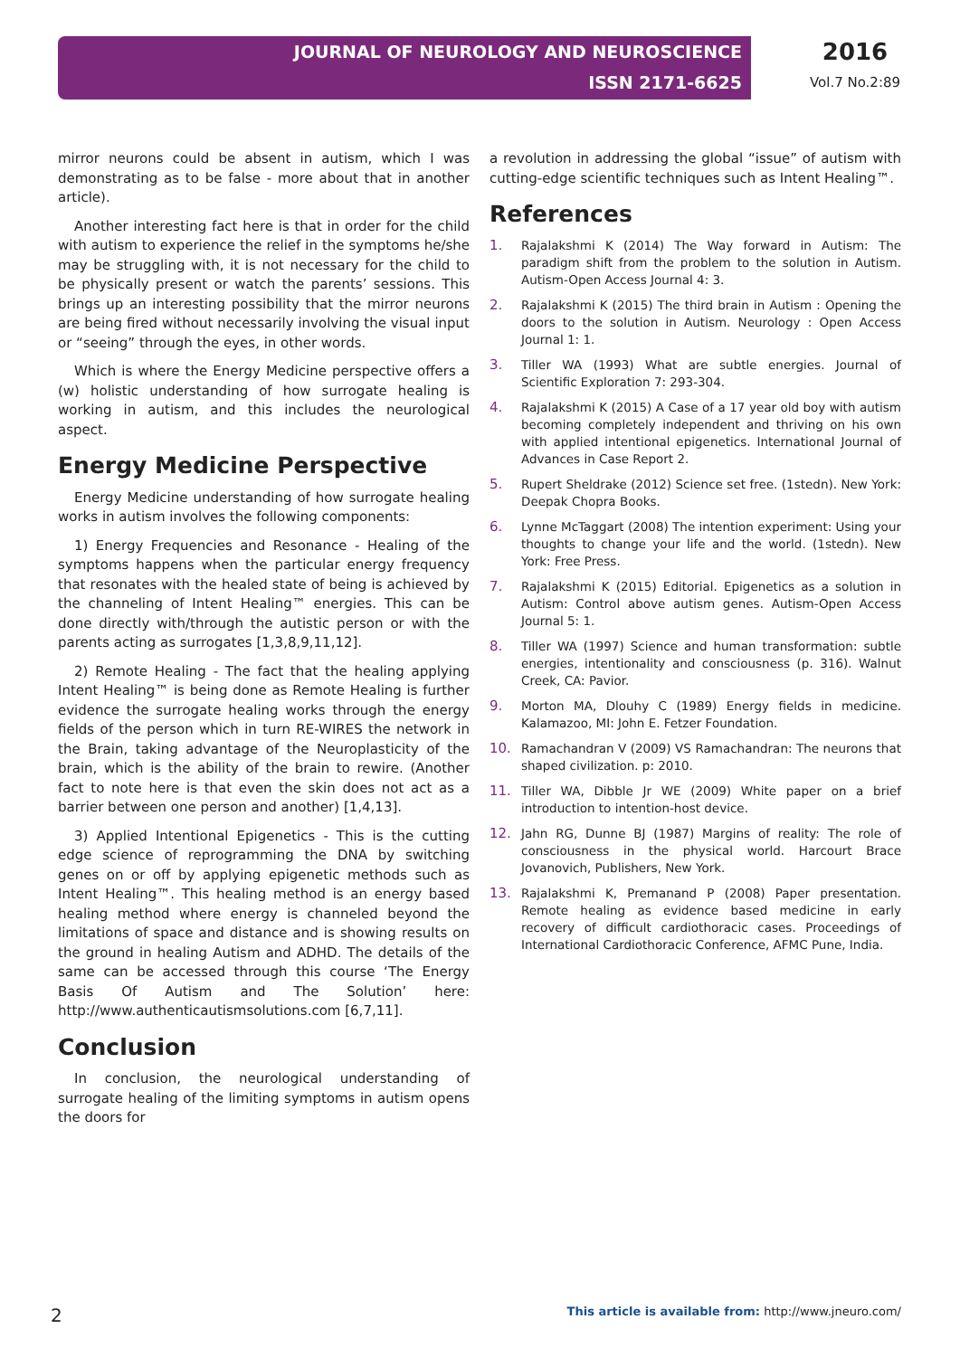JOURNAL OF NEUROLOGY AND NEUROSCIENCE
ISSN 2171-6625
2016
Vol.7 No.2:89
mirror neurons could be absent in autism, which I was demonstrating as to be false - more about that in another article).
Another interesting fact here is that in order for the child with autism to experience the relief in the symptoms he/she may be struggling with, it is not necessary for the child to be physically present or watch the parents’ sessions. This brings up an interesting possibility that the mirror neurons are being fired without necessarily involving the visual input or “seeing” through the eyes, in other words.
Which is where the Energy Medicine perspective offers a (w) holistic understanding of how surrogate healing is working in autism, and this includes the neurological aspect.
Energy Medicine Perspective
Energy Medicine understanding of how surrogate healing works in autism involves the following components:
1) Energy Frequencies and Resonance - Healing of the symptoms happens when the particular energy frequency that resonates with the healed state of being is achieved by the channeling of Intent Healing™ energies. This can be done directly with/through the autistic person or with the parents acting as surrogates [1,3,8,9,11,12].
2) Remote Healing - The fact that the healing applying Intent Healing™ is being done as Remote Healing is further evidence the surrogate healing works through the energy fields of the person which in turn RE-WIRES the network in the Brain, taking advantage of the Neuroplasticity of the brain, which is the ability of the brain to rewire. (Another fact to note here is that even the skin does not act as a barrier between one person and another) [1,4,13].
3) Applied Intentional Epigenetics - This is the cutting edge science of reprogramming the DNA by switching genes on or off by applying epigenetic methods such as Intent Healing™. This healing method is an energy based healing method where energy is channeled beyond the limitations of space and distance and is showing results on the ground in healing Autism and ADHD. The details of the same can be accessed through this course ‘The Energy Basis Of Autism and The Solution’ here: http://www.authenticautismsolutions.com [6,7,11].
Conclusion
In conclusion, the neurological understanding of surrogate healing of the limiting symptoms in autism opens the doors for
a revolution in addressing the global “issue” of autism with cutting-edge scientific techniques such as Intent Healing™.
References
1. Rajalakshmi K (2014) The Way forward in Autism: The paradigm shift from the problem to the solution in Autism. Autism-Open Access Journal 4: 3.
2. Rajalakshmi K (2015) The third brain in Autism : Opening the doors to the solution in Autism. Neurology : Open Access Journal 1: 1.
3. Tiller WA (1993) What are subtle energies. Journal of Scientific Exploration 7: 293-304.
4. Rajalakshmi K (2015) A Case of a 17 year old boy with autism becoming completely independent and thriving on his own with applied intentional epigenetics. International Journal of Advances in Case Report 2.
5. Rupert Sheldrake (2012) Science set free. (1stedn). New York: Deepak Chopra Books.
6. Lynne McTaggart (2008) The intention experiment: Using your thoughts to change your life and the world. (1stedn). New York: Free Press.
7. Rajalakshmi K (2015) Editorial. Epigenetics as a solution in Autism: Control above autism genes. Autism-Open Access Journal 5: 1.
8. Tiller WA (1997) Science and human transformation: subtle energies, intentionality and consciousness (p. 316). Walnut Creek, CA: Pavior.
9. Morton MA, Dlouhy C (1989) Energy fields in medicine. Kalamazoo, MI: John E. Fetzer Foundation.
10. Ramachandran V (2009) VS Ramachandran: The neurons that shaped civilization. p: 2010.
11. Tiller WA, Dibble Jr WE (2009) White paper on a brief introduction to intention-host device.
12. Jahn RG, Dunne BJ (1987) Margins of reality: The role of consciousness in the physical world. Harcourt Brace Jovanovich, Publishers, New York.
13. Rajalakshmi K, Premanand P (2008) Paper presentation. Remote healing as evidence based medicine in early recovery of difficult cardiothoracic cases. Proceedings of International Cardiothoracic Conference, AFMC Pune, India.
2 This article is available from: http://www.jneuro.com/